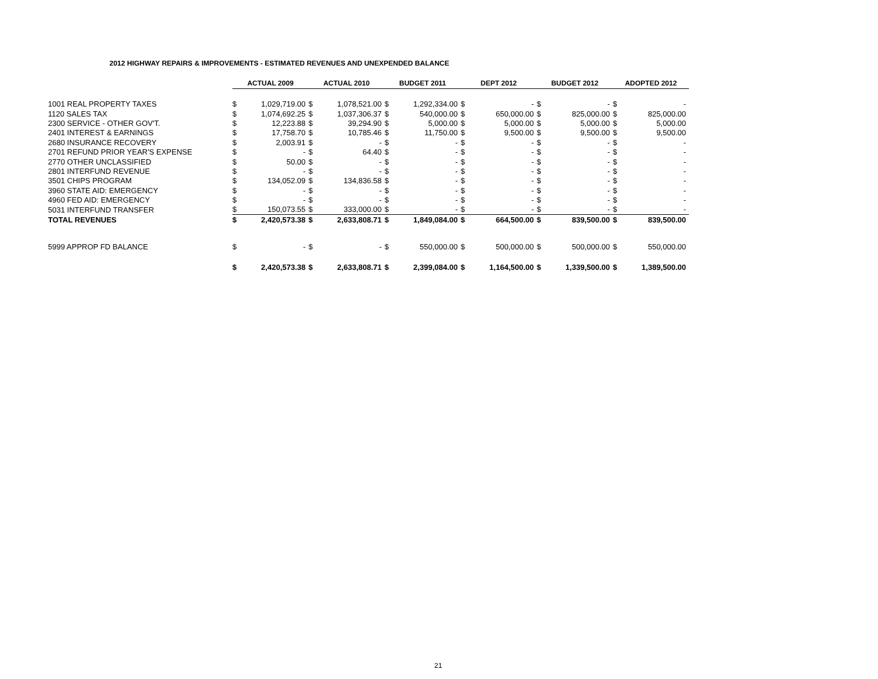2012 HIGHWAY REPAIRS & IMPROVEMENTS - ESTIMATED REVENUES AND UNEXPENDED BALANCE
| | ACTUAL 2009 | | ACTUAL 2010 | | BUDGET 2011 | | DEPT 2012 | | BUDGET 2012 | | ADOPTED 2012 | |
| 1001 REAL PROPERTY TAXES | $ | 1,029,719.00 | $ | 1,078,521.00 | $ | 1,292,334.00 | $ | - | $ | - | $ | - |
| 1120 SALES TAX | $ | 1,074,692.25 | $ | 1,037,306.37 | $ | 540,000.00 | $ | 650,000.00 | $ | 825,000.00 | $ | 825,000.00 |
| 2300 SERVICE - OTHER GOV'T. | $ | 12,223.88 | $ | 39,294.90 | $ | 5,000.00 | $ | 5,000.00 | $ | 5,000.00 | $ | 5,000.00 |
| 2401 INTEREST & EARNINGS | $ | 17,758.70 | $ | 10,785.46 | $ | 11,750.00 | $ | 9,500.00 | $ | 9,500.00 | $ | 9,500.00 |
| 2680 INSURANCE RECOVERY | $ | 2,003.91 | $ | - | $ | - | $ | - | $ | - | $ | - |
| 2701 REFUND PRIOR YEAR'S EXPENSE | $ | - | $ | 64.40 | $ | - | $ | - | $ | - | $ | - |
| 2770 OTHER UNCLASSIFIED | $ | 50.00 | $ | - | $ | - | $ | - | $ | - | $ | - |
| 2801 INTERFUND REVENUE | $ | - | $ | - | $ | - | $ | - | $ | - | $ | - |
| 3501 CHIPS PROGRAM | $ | 134,052.09 | $ | 134,836.58 | $ | - | $ | - | $ | - | $ | - |
| 3960 STATE AID: EMERGENCY | $ | - | $ | - | $ | - | $ | - | $ | - | $ | - |
| 4960 FED AID: EMERGENCY | $ | - | $ | - | $ | - | $ | - | $ | - | $ | - |
| 5031 INTERFUND TRANSFER | $ | 150,073.55 | $ | 333,000.00 | $ | - | $ | - | $ | - | $ | - |
| TOTAL REVENUES | $ | 2,420,573.38 | $ | 2,633,808.71 | $ | 1,849,084.00 | $ | 664,500.00 | $ | 839,500.00 | $ | 839,500.00 |
| 5999 APPROP FD BALANCE | $ | - | $ | - | $ | 550,000.00 | $ | 500,000.00 | $ | 500,000.00 | $ | 550,000.00 |
| | $ | 2,420,573.38 | $ | 2,633,808.71 | $ | 2,399,084.00 | $ | 1,164,500.00 | $ | 1,339,500.00 | $ | 1,389,500.00 |
21